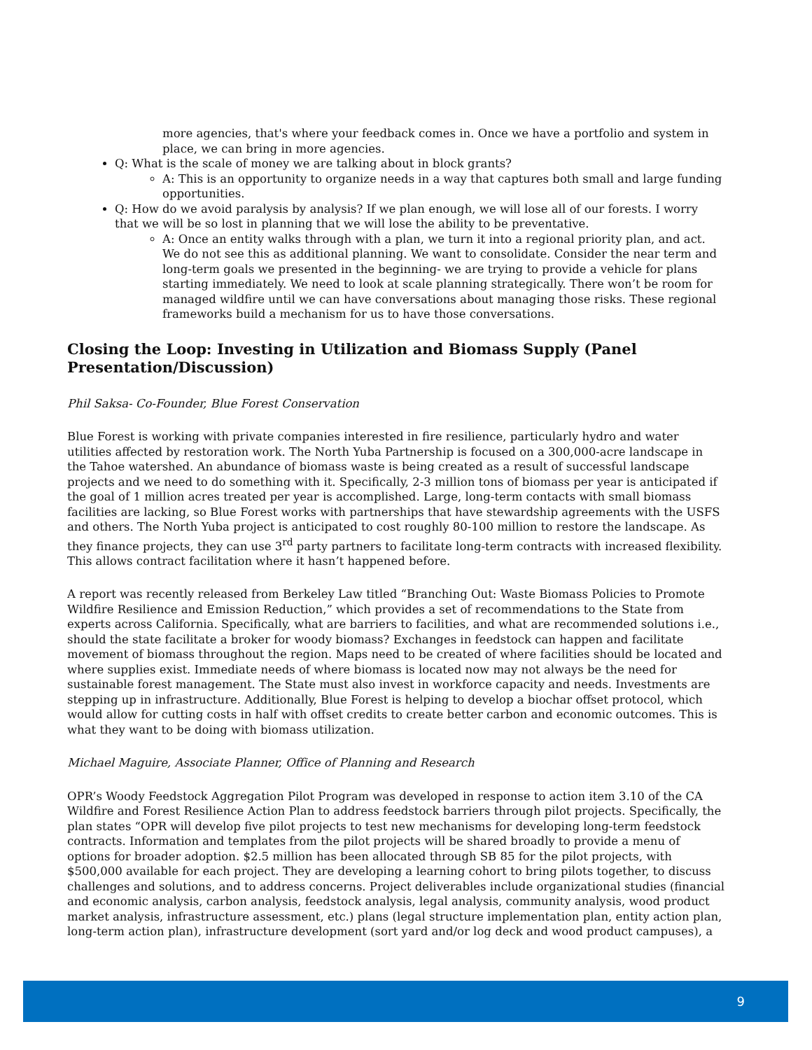more agencies, that's where your feedback comes in. Once we have a portfolio and system in place, we can bring in more agencies.
Q: What is the scale of money we are talking about in block grants?
A: This is an opportunity to organize needs in a way that captures both small and large funding opportunities.
Q: How do we avoid paralysis by analysis? If we plan enough, we will lose all of our forests. I worry that we will be so lost in planning that we will lose the ability to be preventative.
A: Once an entity walks through with a plan, we turn it into a regional priority plan, and act. We do not see this as additional planning. We want to consolidate. Consider the near term and long-term goals we presented in the beginning- we are trying to provide a vehicle for plans starting immediately. We need to look at scale planning strategically. There won’t be room for managed wildfire until we can have conversations about managing those risks. These regional frameworks build a mechanism for us to have those conversations.
Closing the Loop: Investing in Utilization and Biomass Supply (Panel Presentation/Discussion)
Phil Saksa- Co-Founder, Blue Forest Conservation
Blue Forest is working with private companies interested in fire resilience, particularly hydro and water utilities affected by restoration work. The North Yuba Partnership is focused on a 300,000-acre landscape in the Tahoe watershed. An abundance of biomass waste is being created as a result of successful landscape projects and we need to do something with it. Specifically, 2-3 million tons of biomass per year is anticipated if the goal of 1 million acres treated per year is accomplished. Large, long-term contacts with small biomass facilities are lacking, so Blue Forest works with partnerships that have stewardship agreements with the USFS and others. The North Yuba project is anticipated to cost roughly 80-100 million to restore the landscape. As they finance projects, they can use 3<sup>rd</sup> party partners to facilitate long-term contracts with increased flexibility. This allows contract facilitation where it hasn’t happened before.
A report was recently released from Berkeley Law titled “Branching Out: Waste Biomass Policies to Promote Wildfire Resilience and Emission Reduction,” which provides a set of recommendations to the State from experts across California. Specifically, what are barriers to facilities, and what are recommended solutions i.e., should the state facilitate a broker for woody biomass? Exchanges in feedstock can happen and facilitate movement of biomass throughout the region. Maps need to be created of where facilities should be located and where supplies exist. Immediate needs of where biomass is located now may not always be the need for sustainable forest management. The State must also invest in workforce capacity and needs. Investments are stepping up in infrastructure. Additionally, Blue Forest is helping to develop a biochar offset protocol, which would allow for cutting costs in half with offset credits to create better carbon and economic outcomes. This is what they want to be doing with biomass utilization.
Michael Maguire, Associate Planner, Office of Planning and Research
OPR’s Woody Feedstock Aggregation Pilot Program was developed in response to action item 3.10 of the CA Wildfire and Forest Resilience Action Plan to address feedstock barriers through pilot projects. Specifically, the plan states “OPR will develop five pilot projects to test new mechanisms for developing long-term feedstock contracts. Information and templates from the pilot projects will be shared broadly to provide a menu of options for broader adoption. $2.5 million has been allocated through SB 85 for the pilot projects, with $500,000 available for each project. They are developing a learning cohort to bring pilots together, to discuss challenges and solutions, and to address concerns. Project deliverables include organizational studies (financial and economic analysis, carbon analysis, feedstock analysis, legal analysis, community analysis, wood product market analysis, infrastructure assessment, etc.) plans (legal structure implementation plan, entity action plan, long-term action plan), infrastructure development (sort yard and/or log deck and wood product campuses), a
9